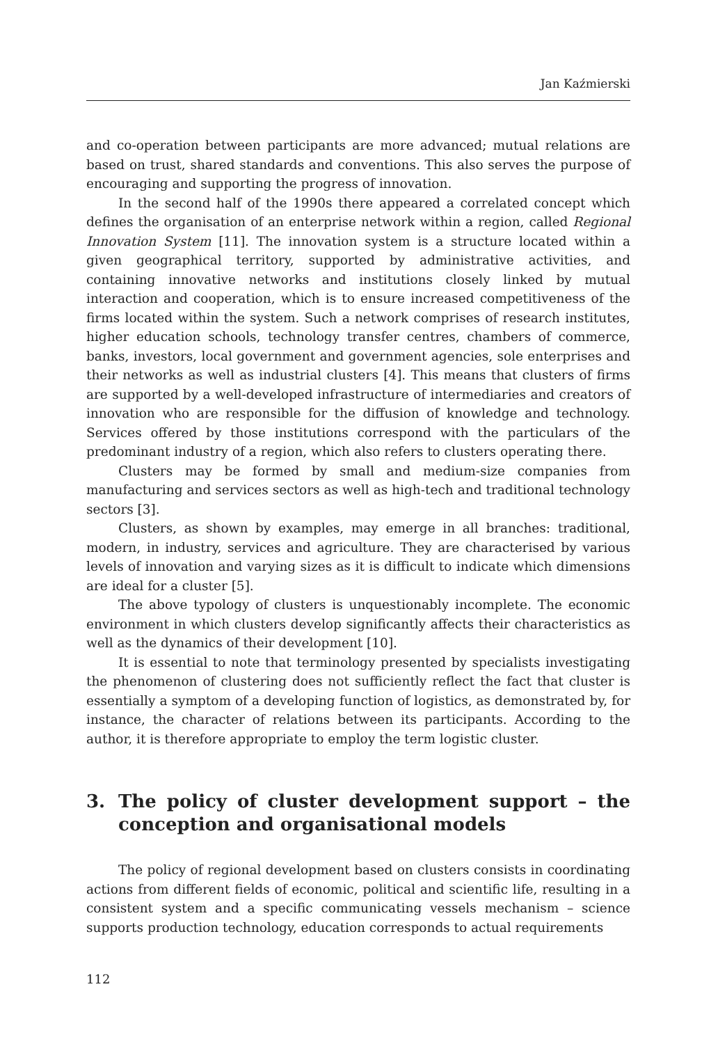Jan Kaźmierski
and co-operation between participants are more advanced; mutual relations are based on trust, shared standards and conventions. This also serves the purpose of encouraging and supporting the progress of innovation.
In the second half of the 1990s there appeared a correlated concept which defines the organisation of an enterprise network within a region, called Regional Innovation System [11]. The innovation system is a structure located within a given geographical territory, supported by administrative activities, and containing innovative networks and institutions closely linked by mutual interaction and cooperation, which is to ensure increased competitiveness of the firms located within the system. Such a network comprises of research institutes, higher education schools, technology transfer centres, chambers of commerce, banks, investors, local government and government agencies, sole enterprises and their networks as well as industrial clusters [4]. This means that clusters of firms are supported by a well-developed infrastructure of intermediaries and creators of innovation who are responsible for the diffusion of knowledge and technology. Services offered by those institutions correspond with the particulars of the predominant industry of a region, which also refers to clusters operating there.
Clusters may be formed by small and medium-size companies from manufacturing and services sectors as well as high-tech and traditional technology sectors [3].
Clusters, as shown by examples, may emerge in all branches: traditional, modern, in industry, services and agriculture. They are characterised by various levels of innovation and varying sizes as it is difficult to indicate which dimensions are ideal for a cluster [5].
The above typology of clusters is unquestionably incomplete. The economic environment in which clusters develop significantly affects their characteristics as well as the dynamics of their development [10].
It is essential to note that terminology presented by specialists investigating the phenomenon of clustering does not sufficiently reflect the fact that cluster is essentially a symptom of a developing function of logistics, as demonstrated by, for instance, the character of relations between its participants. According to the author, it is therefore appropriate to employ the term logistic cluster.
3. The policy of cluster development support – the conception and organisational models
The policy of regional development based on clusters consists in coordinating actions from different fields of economic, political and scientific life, resulting in a consistent system and a specific communicating vessels mechanism – science supports production technology, education corresponds to actual requirements
112